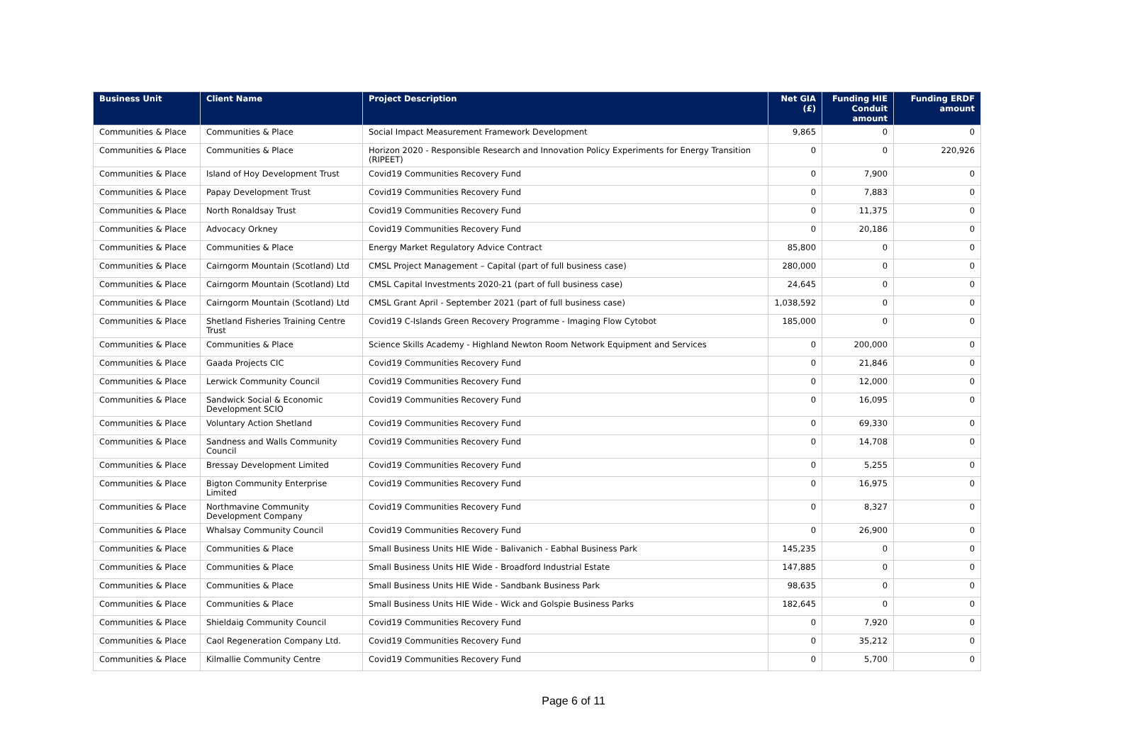| Business Unit | Client Name | Project Description | Net GIA (£) | Funding HIE Conduit amount | Funding ERDF amount |
| --- | --- | --- | --- | --- | --- |
| Communities & Place | Communities & Place | Social Impact Measurement Framework Development | 9,865 | 0 | 0 |
| Communities & Place | Communities & Place | Horizon 2020 - Responsible Research and Innovation Policy Experiments for Energy Transition (RIPEET) | 0 | 0 | 220,926 |
| Communities & Place | Island of Hoy Development Trust | Covid19 Communities Recovery Fund | 0 | 7,900 | 0 |
| Communities & Place | Papay Development Trust | Covid19 Communities Recovery Fund | 0 | 7,883 | 0 |
| Communities & Place | North Ronaldsay Trust | Covid19 Communities Recovery Fund | 0 | 11,375 | 0 |
| Communities & Place | Advocacy Orkney | Covid19 Communities Recovery Fund | 0 | 20,186 | 0 |
| Communities & Place | Communities & Place | Energy Market Regulatory Advice Contract | 85,800 | 0 | 0 |
| Communities & Place | Cairngorm Mountain (Scotland) Ltd | CMSL Project Management – Capital (part of full business case) | 280,000 | 0 | 0 |
| Communities & Place | Cairngorm Mountain (Scotland) Ltd | CMSL Capital Investments 2020-21 (part of full business case) | 24,645 | 0 | 0 |
| Communities & Place | Cairngorm Mountain (Scotland) Ltd | CMSL Grant April - September 2021 (part of full business case) | 1,038,592 | 0 | 0 |
| Communities & Place | Shetland Fisheries Training Centre Trust | Covid19 C-Islands Green Recovery Programme - Imaging Flow Cytobot | 185,000 | 0 | 0 |
| Communities & Place | Communities & Place | Science Skills Academy - Highland Newton Room Network Equipment and Services | 0 | 200,000 | 0 |
| Communities & Place | Gaada Projects CIC | Covid19 Communities Recovery Fund | 0 | 21,846 | 0 |
| Communities & Place | Lerwick Community Council | Covid19 Communities Recovery Fund | 0 | 12,000 | 0 |
| Communities & Place | Sandwick Social & Economic Development SCIO | Covid19 Communities Recovery Fund | 0 | 16,095 | 0 |
| Communities & Place | Voluntary Action Shetland | Covid19 Communities Recovery Fund | 0 | 69,330 | 0 |
| Communities & Place | Sandness and Walls Community Council | Covid19 Communities Recovery Fund | 0 | 14,708 | 0 |
| Communities & Place | Bressay Development Limited | Covid19 Communities Recovery Fund | 0 | 5,255 | 0 |
| Communities & Place | Bigton Community Enterprise Limited | Covid19 Communities Recovery Fund | 0 | 16,975 | 0 |
| Communities & Place | Northmavine Community Development Company | Covid19 Communities Recovery Fund | 0 | 8,327 | 0 |
| Communities & Place | Whalsay Community Council | Covid19 Communities Recovery Fund | 0 | 26,900 | 0 |
| Communities & Place | Communities & Place | Small Business Units HIE Wide - Balivanich - Eabhal Business Park | 145,235 | 0 | 0 |
| Communities & Place | Communities & Place | Small Business Units HIE Wide - Broadford Industrial Estate | 147,885 | 0 | 0 |
| Communities & Place | Communities & Place | Small Business Units HIE Wide - Sandbank Business Park | 98,635 | 0 | 0 |
| Communities & Place | Communities & Place | Small Business Units HIE Wide - Wick and Golspie Business Parks | 182,645 | 0 | 0 |
| Communities & Place | Shieldaig Community Council | Covid19 Communities Recovery Fund | 0 | 7,920 | 0 |
| Communities & Place | Caol Regeneration Company Ltd. | Covid19 Communities Recovery Fund | 0 | 35,212 | 0 |
| Communities & Place | Kilmallie Community Centre | Covid19 Communities Recovery Fund | 0 | 5,700 | 0 |
Page 6 of 11